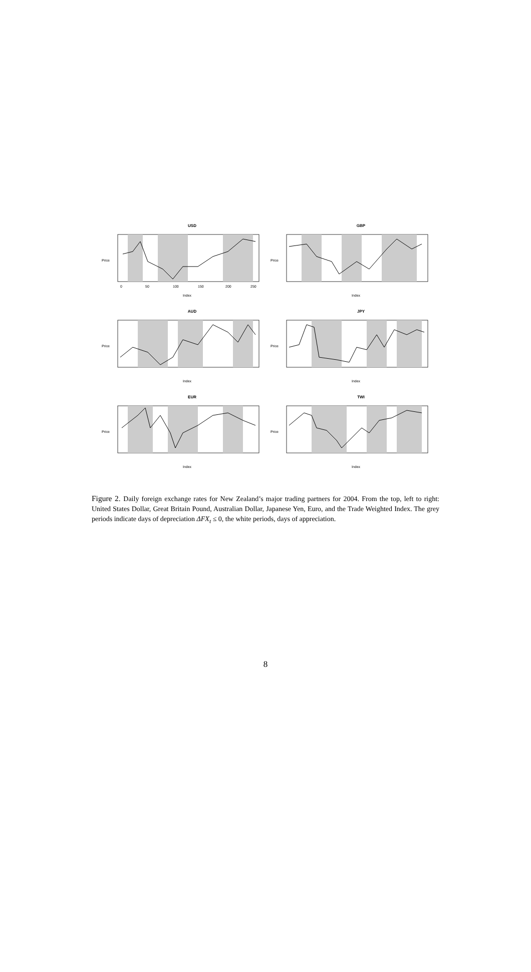USD
Index
0
50
100
150
200
250
Price
GBP
Index
Price
AUD
Index
Price
JPY
Index
Price
EUR
Index
Price
TWI
Index
Price
Figure 2. Daily foreign exchange rates for New Zealand’s major trading partners for 2004. From the top, left to right: United States Dollar, Great Britain Pound, Australian Dollar, Japanese Yen, Euro, and the Trade Weighted Index. The grey periods indicate days of depreciation ΔFX<sub>t</sub> ≤ 0, the white periods, days of appreciation.
8